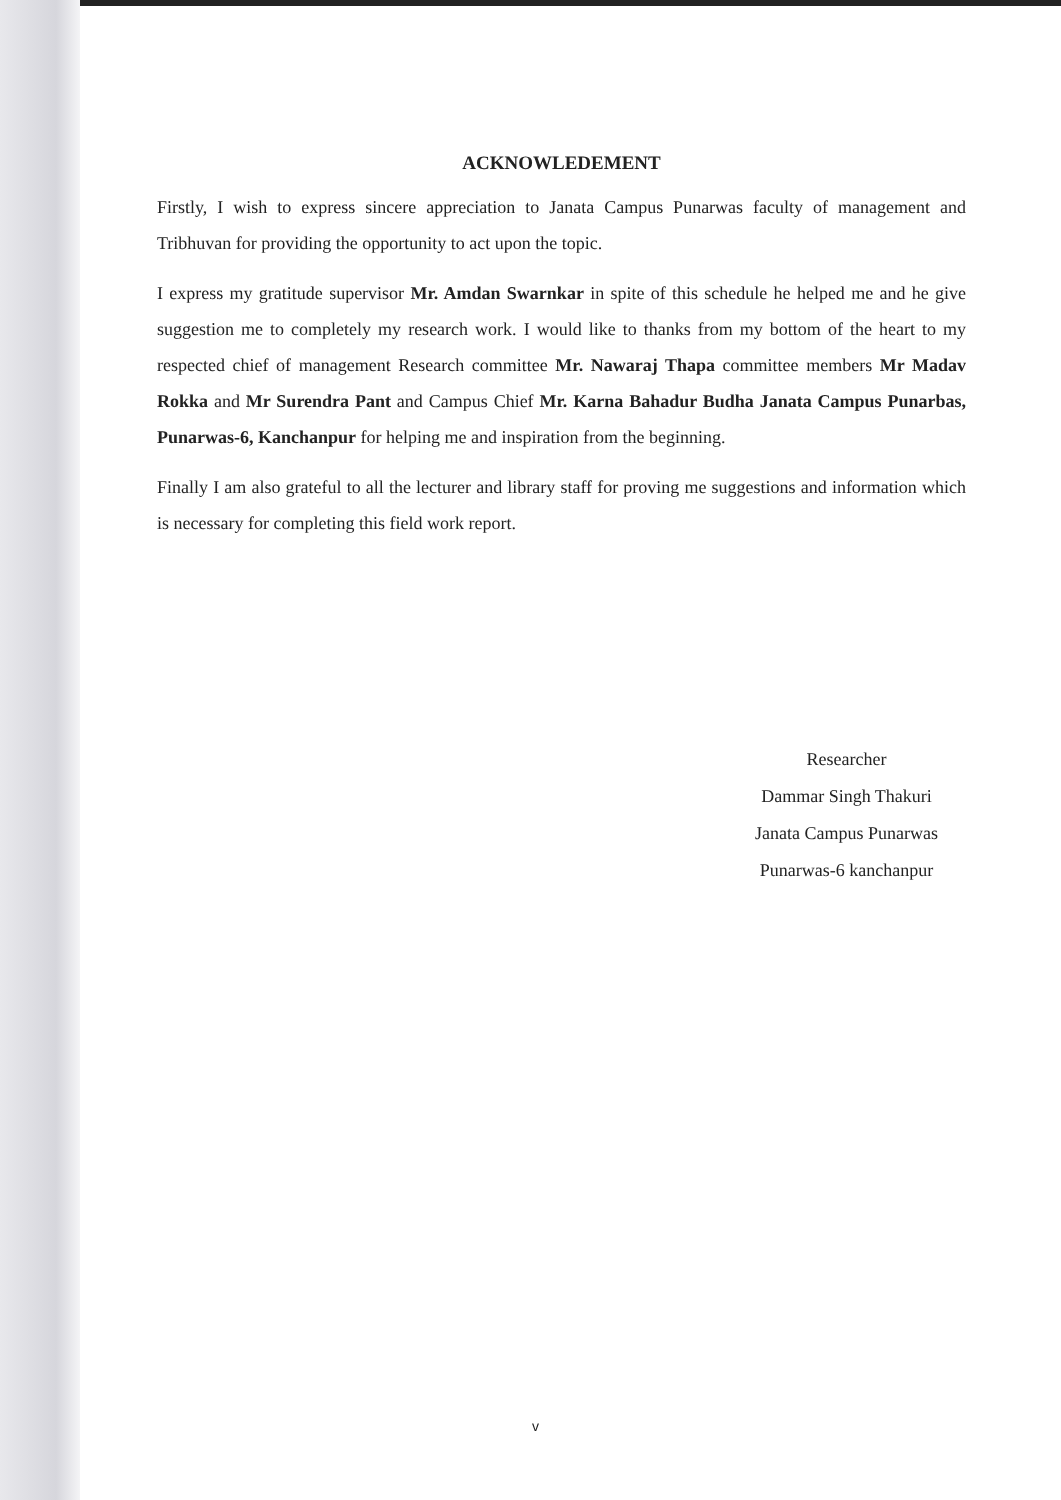ACKNOWLEDEMENT
Firstly, I wish to express sincere appreciation to Janata Campus Punarwas faculty of management and Tribhuvan for providing the opportunity to act upon the topic.
I express my gratitude supervisor Mr. Amdan Swarnkar in spite of this schedule he helped me and he give suggestion me to completely my research work. I would like to thanks from my bottom of the heart to my respected chief of management Research committee Mr. Nawaraj Thapa committee members Mr Madav Rokka and Mr Surendra Pant and Campus Chief Mr. Karna Bahadur Budha Janata Campus Punarbas, Punarwas-6, Kanchanpur for helping me and inspiration from the beginning.
Finally I am also grateful to all the lecturer and library staff for proving me suggestions and information which is necessary for completing this field work report.
Researcher
Dammar Singh Thakuri
Janata Campus Punarwas
Punarwas-6 kanchanpur
v